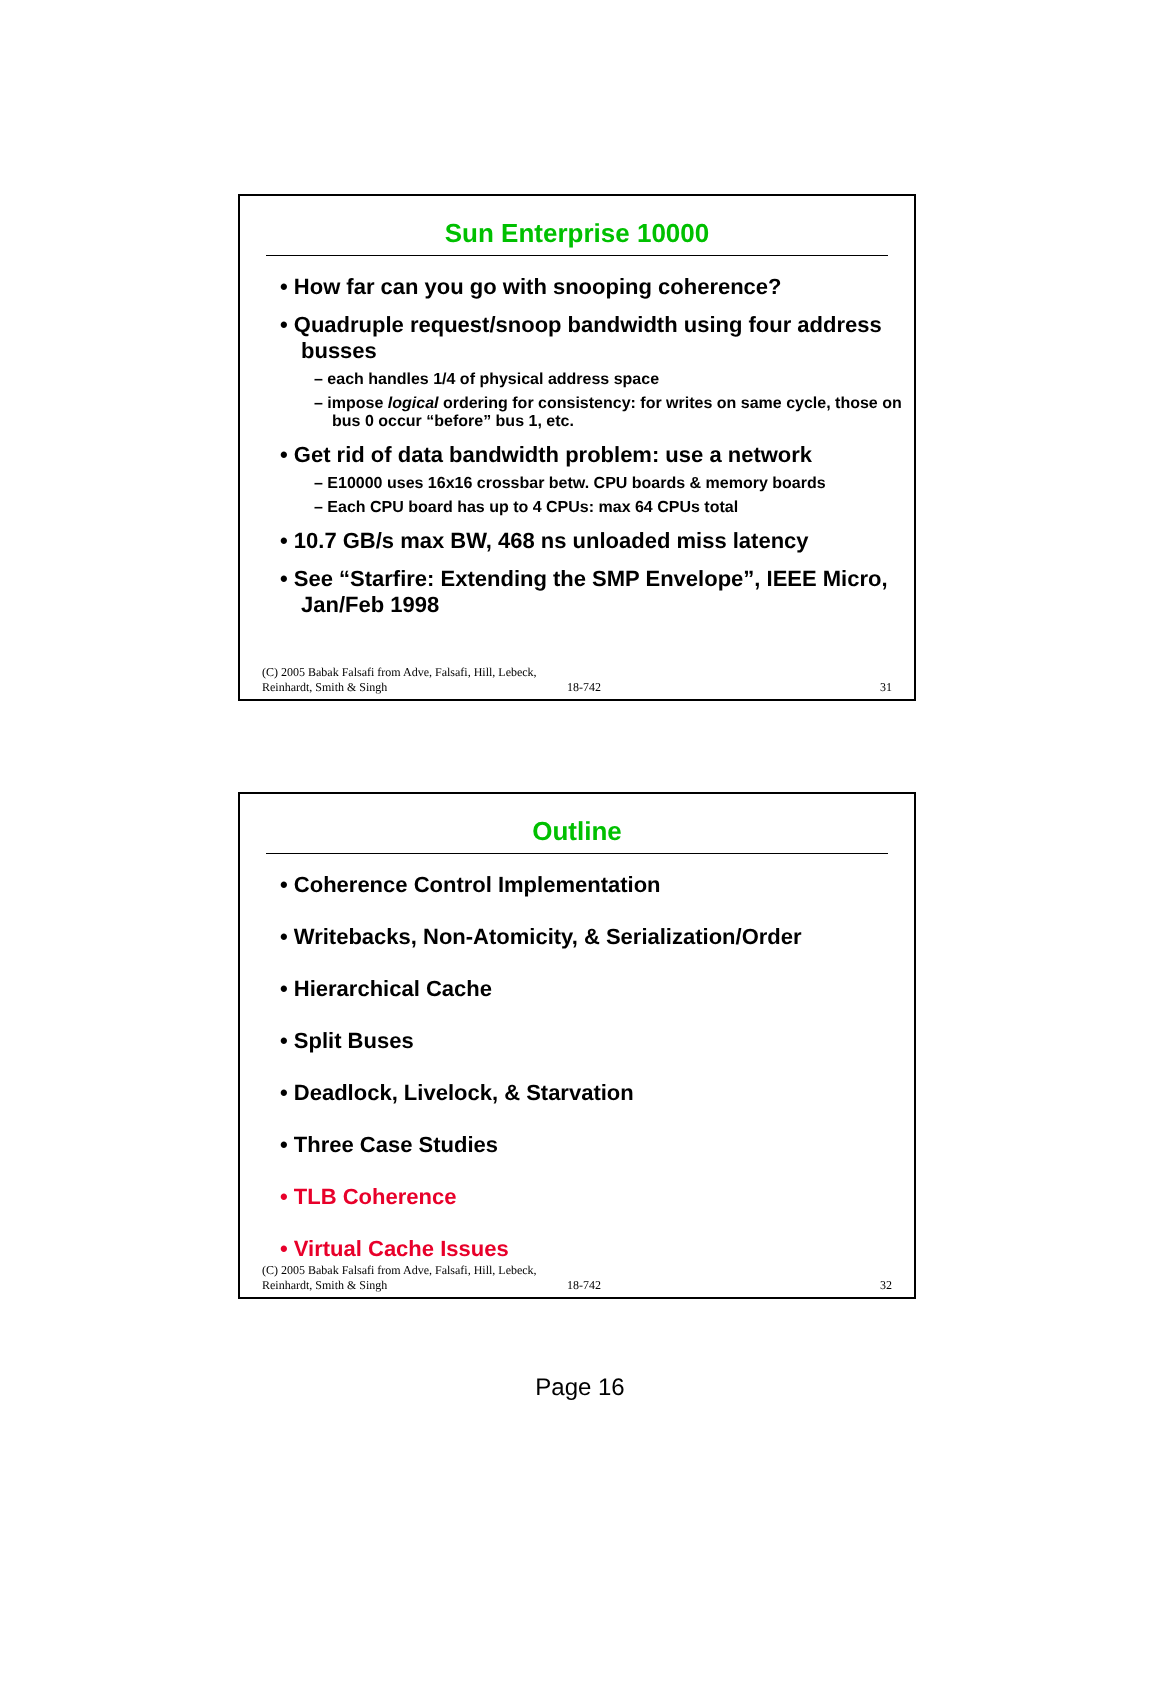Sun Enterprise 10000
• How far can you go with snooping coherence?
• Quadruple request/snoop bandwidth using four address busses
– each handles 1/4 of physical address space
– impose logical ordering for consistency: for writes on same cycle, those on bus 0 occur “before” bus 1, etc.
• Get rid of data bandwidth problem: use a network
– E10000 uses 16x16 crossbar betw. CPU boards & memory boards
– Each CPU board has up to 4 CPUs: max 64 CPUs total
• 10.7 GB/s max BW, 468 ns unloaded miss latency
• See “Starfire: Extending the SMP Envelope”, IEEE Micro, Jan/Feb 1998
(C) 2005 Babak Falsafi from Adve, Falsafi, Hill, Lebeck, Reinhardt, Smith & Singh 18-742 31
Outline
• Coherence Control Implementation
• Writebacks, Non-Atomicity, & Serialization/Order
• Hierarchical Cache
• Split Buses
• Deadlock, Livelock, & Starvation
• Three Case Studies
• TLB Coherence
• Virtual Cache Issues
(C) 2005 Babak Falsafi from Adve, Falsafi, Hill, Lebeck, Reinhardt, Smith & Singh 18-742 32
Page 16